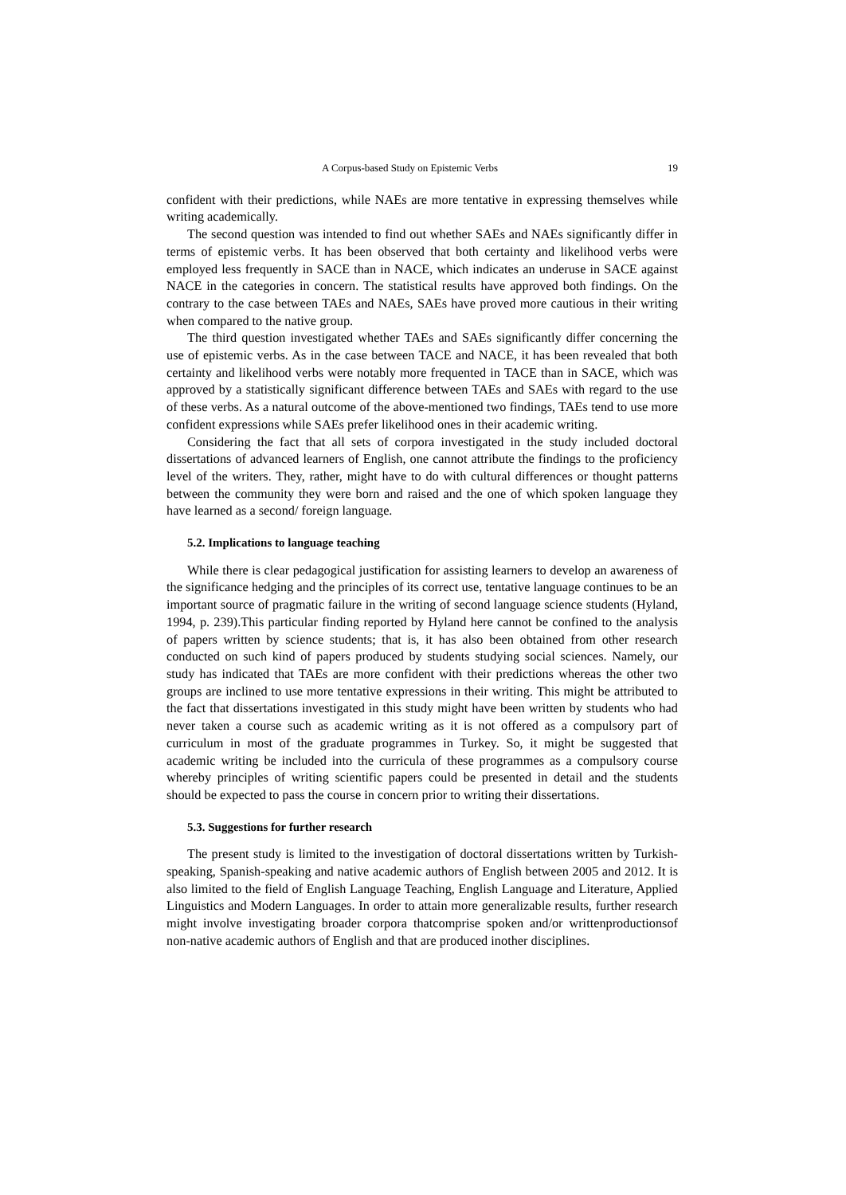A Corpus-based Study on Epistemic Verbs 19
confident with their predictions, while NAEs are more tentative in expressing themselves while writing academically.
The second question was intended to find out whether SAEs and NAEs significantly differ in terms of epistemic verbs. It has been observed that both certainty and likelihood verbs were employed less frequently in SACE than in NACE, which indicates an underuse in SACE against NACE in the categories in concern. The statistical results have approved both findings. On the contrary to the case between TAEs and NAEs, SAEs have proved more cautious in their writing when compared to the native group.
The third question investigated whether TAEs and SAEs significantly differ concerning the use of epistemic verbs. As in the case between TACE and NACE, it has been revealed that both certainty and likelihood verbs were notably more frequented in TACE than in SACE, which was approved by a statistically significant difference between TAEs and SAEs with regard to the use of these verbs. As a natural outcome of the above-mentioned two findings, TAEs tend to use more confident expressions while SAEs prefer likelihood ones in their academic writing.
Considering the fact that all sets of corpora investigated in the study included doctoral dissertations of advanced learners of English, one cannot attribute the findings to the proficiency level of the writers. They, rather, might have to do with cultural differences or thought patterns between the community they were born and raised and the one of which spoken language they have learned as a second/ foreign language.
5.2. Implications to language teaching
While there is clear pedagogical justification for assisting learners to develop an awareness of the significance hedging and the principles of its correct use, tentative language continues to be an important source of pragmatic failure in the writing of second language science students (Hyland, 1994, p. 239).This particular finding reported by Hyland here cannot be confined to the analysis of papers written by science students; that is, it has also been obtained from other research conducted on such kind of papers produced by students studying social sciences. Namely, our study has indicated that TAEs are more confident with their predictions whereas the other two groups are inclined to use more tentative expressions in their writing. This might be attributed to the fact that dissertations investigated in this study might have been written by students who had never taken a course such as academic writing as it is not offered as a compulsory part of curriculum in most of the graduate programmes in Turkey. So, it might be suggested that academic writing be included into the curricula of these programmes as a compulsory course whereby principles of writing scientific papers could be presented in detail and the students should be expected to pass the course in concern prior to writing their dissertations.
5.3. Suggestions for further research
The present study is limited to the investigation of doctoral dissertations written by Turkish-speaking, Spanish-speaking and native academic authors of English between 2005 and 2012. It is also limited to the field of English Language Teaching, English Language and Literature, Applied Linguistics and Modern Languages. In order to attain more generalizable results, further research might involve investigating broader corpora thatcomprise spoken and/or writtenproductionsof non-native academic authors of English and that are produced inother disciplines.